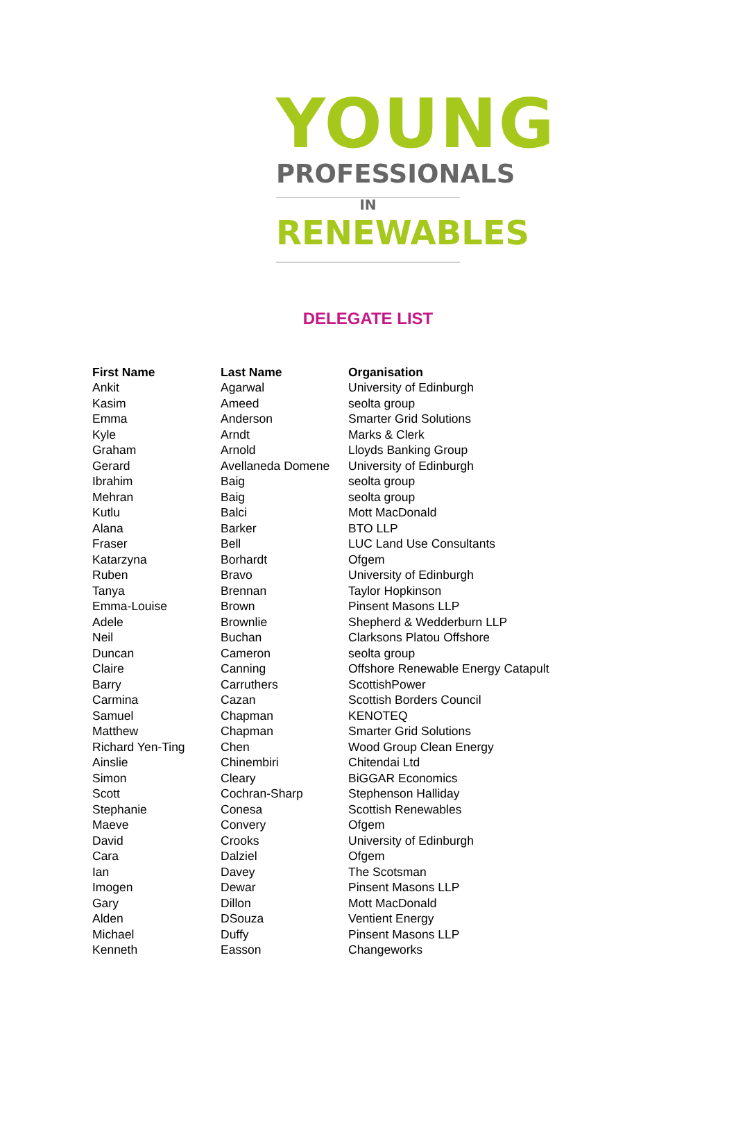YOUNG
PROFESSIONALS
IN
RENEWABLES
DELEGATE LIST
| First Name | Last Name | Organisation |
| --- | --- | --- |
| Ankit | Agarwal | University of Edinburgh |
| Kasim | Ameed | seolta group |
| Emma | Anderson | Smarter Grid Solutions |
| Kyle | Arndt | Marks & Clerk |
| Graham | Arnold | Lloyds Banking Group |
| Gerard | Avellaneda Domene | University of Edinburgh |
| Ibrahim | Baig | seolta group |
| Mehran | Baig | seolta group |
| Kutlu | Balci | Mott MacDonald |
| Alana | Barker | BTO LLP |
| Fraser | Bell | LUC Land Use Consultants |
| Katarzyna | Borhardt | Ofgem |
| Ruben | Bravo | University of Edinburgh |
| Tanya | Brennan | Taylor Hopkinson |
| Emma-Louise | Brown | Pinsent Masons LLP |
| Adele | Brownlie | Shepherd & Wedderburn LLP |
| Neil | Buchan | Clarksons Platou Offshore |
| Duncan | Cameron | seolta group |
| Claire | Canning | Offshore Renewable Energy Catapult |
| Barry | Carruthers | ScottishPower |
| Carmina | Cazan | Scottish Borders Council |
| Samuel | Chapman | KENOTEQ |
| Matthew | Chapman | Smarter Grid Solutions |
| Richard Yen-Ting | Chen | Wood Group Clean Energy |
| Ainslie | Chinembiri | Chitendai Ltd |
| Simon | Cleary | BiGGAR Economics |
| Scott | Cochran-Sharp | Stephenson Halliday |
| Stephanie | Conesa | Scottish Renewables |
| Maeve | Convery | Ofgem |
| David | Crooks | University of Edinburgh |
| Cara | Dalziel | Ofgem |
| Ian | Davey | The Scotsman |
| Imogen | Dewar | Pinsent Masons LLP |
| Gary | Dillon | Mott MacDonald |
| Alden | DSouza | Ventient Energy |
| Michael | Duffy | Pinsent Masons LLP |
| Kenneth | Easson | Changeworks |